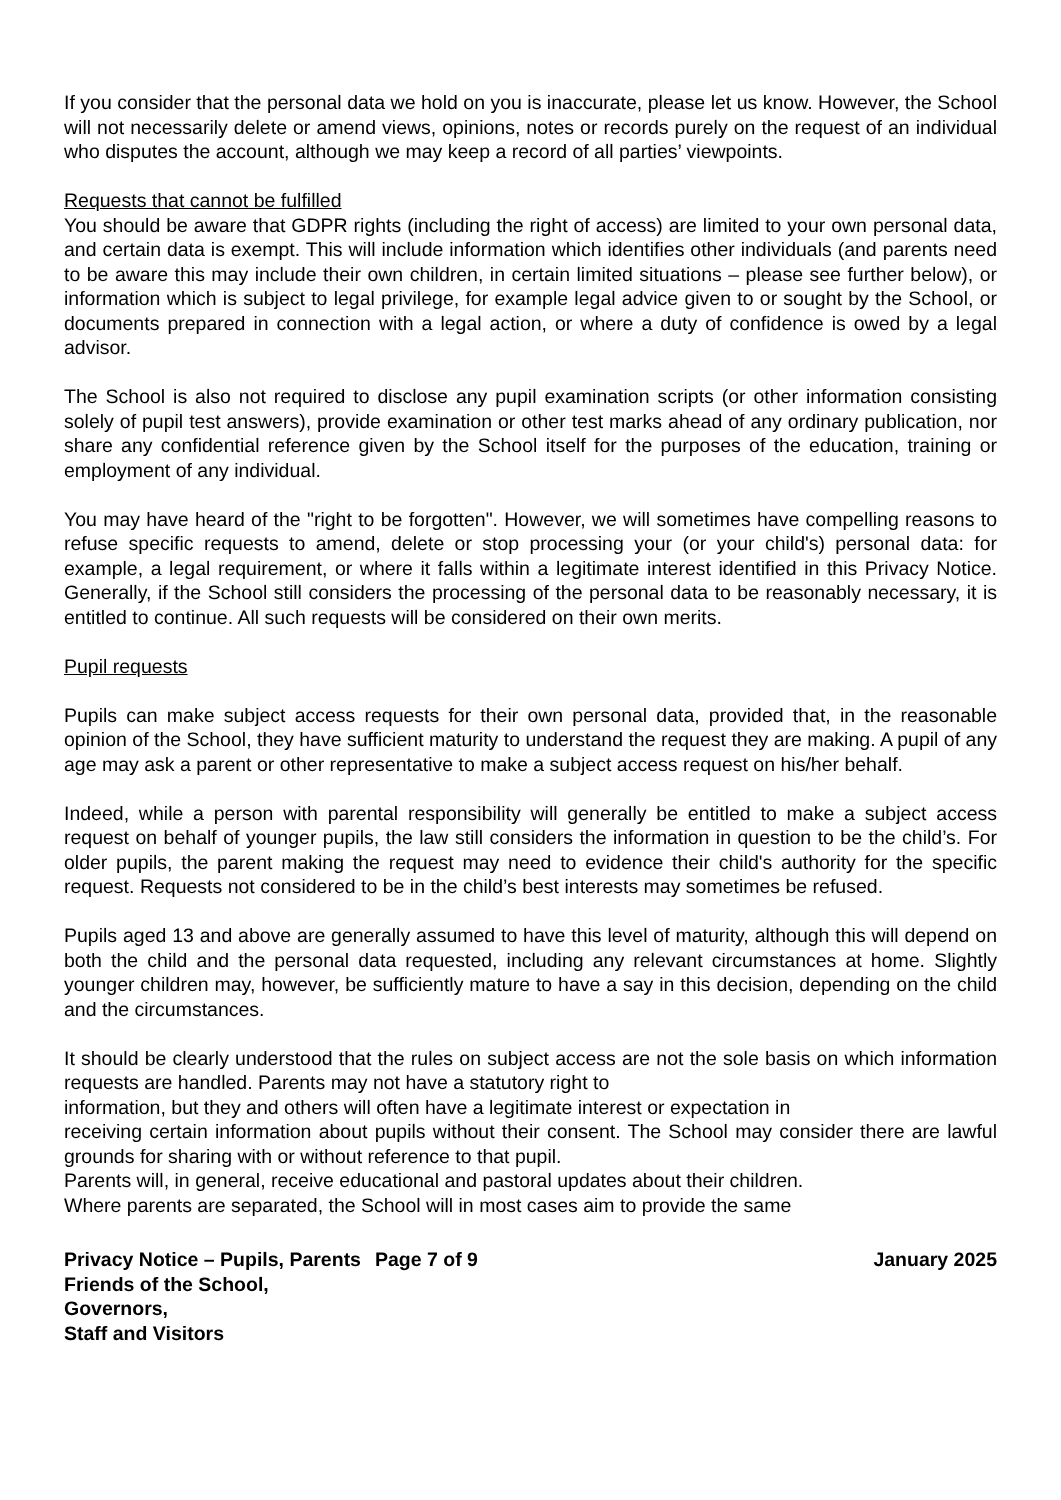If you consider that the personal data we hold on you is inaccurate, please let us know. However, the School will not necessarily delete or amend views, opinions, notes or records purely on the request of an individual who disputes the account, although we may keep a record of all parties’ viewpoints.
Requests that cannot be fulfilled
You should be aware that GDPR rights (including the right of access) are limited to your own personal data, and certain data is exempt. This will include information which identifies other individuals (and parents need to be aware this may include their own children, in certain limited situations – please see further below), or information which is subject to legal privilege, for example legal advice given to or sought by the School, or documents prepared in connection with a legal action, or where a duty of confidence is owed by a legal advisor.
The School is also not required to disclose any pupil examination scripts (or other information consisting solely of pupil test answers), provide examination or other test marks ahead of any ordinary publication, nor share any confidential reference given by the School itself for the purposes of the education, training or employment of any individual.
You may have heard of the "right to be forgotten". However, we will sometimes have compelling reasons to refuse specific requests to amend, delete or stop processing your (or your child's) personal data: for example, a legal requirement, or where it falls within a legitimate interest identified in this Privacy Notice. Generally, if the School still considers the processing of the personal data to be reasonably necessary, it is entitled to continue. All such requests will be considered on their own merits.
Pupil requests
Pupils can make subject access requests for their own personal data, provided that, in the reasonable opinion of the School, they have sufficient maturity to understand the request they are making. A pupil of any age may ask a parent or other representative to make a subject access request on his/her behalf.
Indeed, while a person with parental responsibility will generally be entitled to make a subject access request on behalf of younger pupils, the law still considers the information in question to be the child’s. For older pupils, the parent making the request may need to evidence their child's authority for the specific request. Requests not considered to be in the child’s best interests may sometimes be refused.
Pupils aged 13 and above are generally assumed to have this level of maturity, although this will depend on both the child and the personal data requested, including any relevant circumstances at home. Slightly younger children may, however, be sufficiently mature to have a say in this decision, depending on the child and the circumstances.
It should be clearly understood that the rules on subject access are not the sole basis on which information requests are handled. Parents may not have a statutory right to
information, but they and others will often have a legitimate interest or expectation in
receiving certain information about pupils without their consent. The School may consider there are lawful grounds for sharing with or without reference to that pupil.
Parents will, in general, receive educational and pastoral updates about their children.
Where parents are separated, the School will in most cases aim to provide the same
Privacy Notice – Pupils, Parents
Friends of the School, Governors,
Staff and Visitors
Page 7 of 9 January 2025